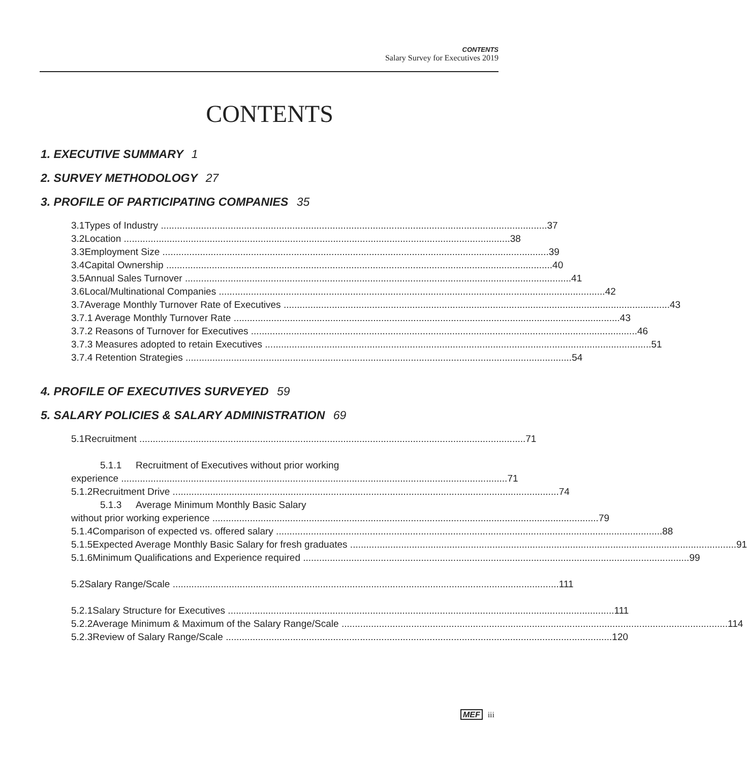CONTENTS
Salary Survey for Executives 2019
CONTENTS
1. EXECUTIVE SUMMARY 1
2. SURVEY METHODOLOGY 27
3. PROFILE OF PARTICIPATING COMPANIES 35
3.1 Types of Industry 37
3.2 Location 38
3.3 Employment Size 39
3.4 Capital Ownership 40
3.5 Annual Sales Turnover 41
3.6 Local/Multinational Companies 42
3.7 Average Monthly Turnover Rate of Executives 43
3.7.1 Average Monthly Turnover Rate 43
3.7.2 Reasons of Turnover for Executives 46
3.7.3 Measures adopted to retain Executives 51
3.7.4 Retention Strategies 54
4. PROFILE OF EXECUTIVES SURVEYED 59
5. SALARY POLICIES & SALARY ADMINISTRATION 69
5.1 Recruitment 71
5.1.1 Recruitment of Executives without prior working
experience 71
5.1.2 Recruitment Drive 74
5.1.3 Average Minimum Monthly Basic Salary
without prior working experience 79
5.1.4 Comparison of expected vs. offered salary 88
5.1.5 Expected Average Monthly Basic Salary for fresh graduates 91
5.1.6 Minimum Qualifications and Experience required 99
5.2 Salary Range/Scale 111
5.2.1 Salary Structure for Executives 111
5.2.2 Average Minimum & Maximum of the Salary Range/Scale 114
5.2.3 Review of Salary Range/Scale 120
MEF iii